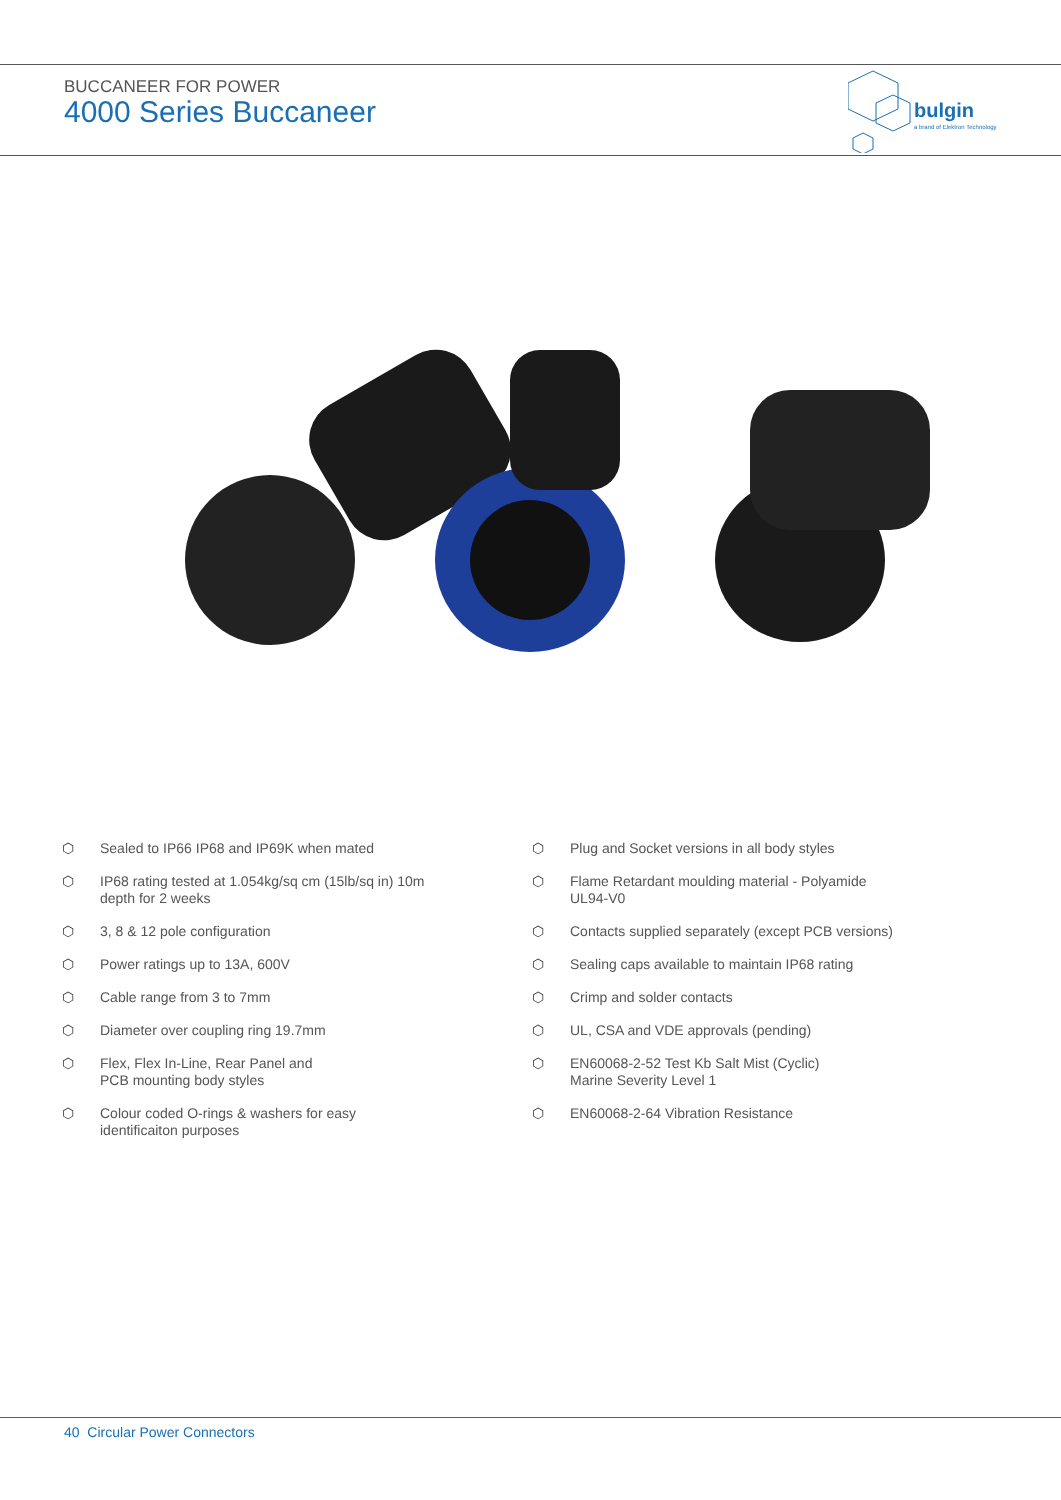BUCCANEER FOR POWER
4000 Series Buccaneer
bulgin
a brand of Elektron Technology
⬡ Sealed to IP66 IP68 and IP69K when mated
⬡ IP68 rating tested at 1.054kg/sq cm (15lb/sq in) 10m
depth for 2 weeks
⬡ 3, 8 & 12 pole configuration
⬡ Power ratings up to 13A, 600V
⬡ Cable range from 3 to 7mm
⬡ Diameter over coupling ring 19.7mm
⬡ Flex, Flex In-Line, Rear Panel and
PCB mounting body styles
⬡ Colour coded O-rings & washers for easy
identificaiton purposes
⬡ Plug and Socket versions in all body styles
⬡ Flame Retardant moulding material - Polyamide
UL94-V0
⬡ Contacts supplied separately (except PCB versions)
⬡ Sealing caps available to maintain IP68 rating
⬡ Crimp and solder contacts
⬡ UL, CSA and VDE approvals (pending)
⬡ EN60068-2-52 Test Kb Salt Mist (Cyclic)
Marine Severity Level 1
⬡ EN60068-2-64 Vibration Resistance
40 Circular Power Connectors